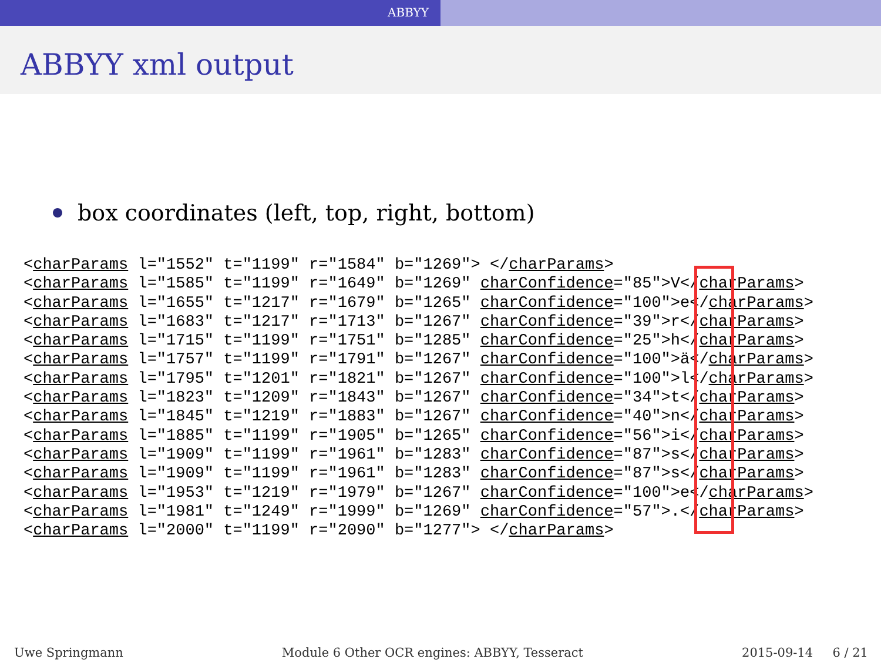ABBYY
ABBYY xml output
box coordinates (left, top, right, bottom)
<charParams l="1552" t="1199" r="1584" b="1269"> </charParams>
<charParams l="1585" t="1199" r="1649" b="1269" charConfidence="85">V</charParams>
<charParams l="1655" t="1217" r="1679" b="1265" charConfidence="100">e</charParams>
<charParams l="1683" t="1217" r="1713" b="1267" charConfidence="39">r</charParams>
<charParams l="1715" t="1199" r="1751" b="1285" charConfidence="25">h</charParams>
<charParams l="1757" t="1199" r="1791" b="1267" charConfidence="100">ä</charParams>
<charParams l="1795" t="1201" r="1821" b="1267" charConfidence="100">l</charParams>
<charParams l="1823" t="1209" r="1843" b="1267" charConfidence="34">t</charParams>
<charParams l="1845" t="1219" r="1883" b="1267" charConfidence="40">n</charParams>
<charParams l="1885" t="1199" r="1905" b="1265" charConfidence="56">i</charParams>
<charParams l="1909" t="1199" r="1961" b="1283" charConfidence="87">s</charParams>
<charParams l="1909" t="1199" r="1961" b="1283" charConfidence="87">s</charParams>
<charParams l="1953" t="1219" r="1979" b="1267" charConfidence="100">e</charParams>
<charParams l="1981" t="1249" r="1999" b="1269" charConfidence="57">.</charParams>
<charParams l="2000" t="1199" r="2090" b="1277"> </charParams>
Uwe Springmann Module 6 Other OCR engines: ABBYY, Tesseract 2015-09-14 6 / 21